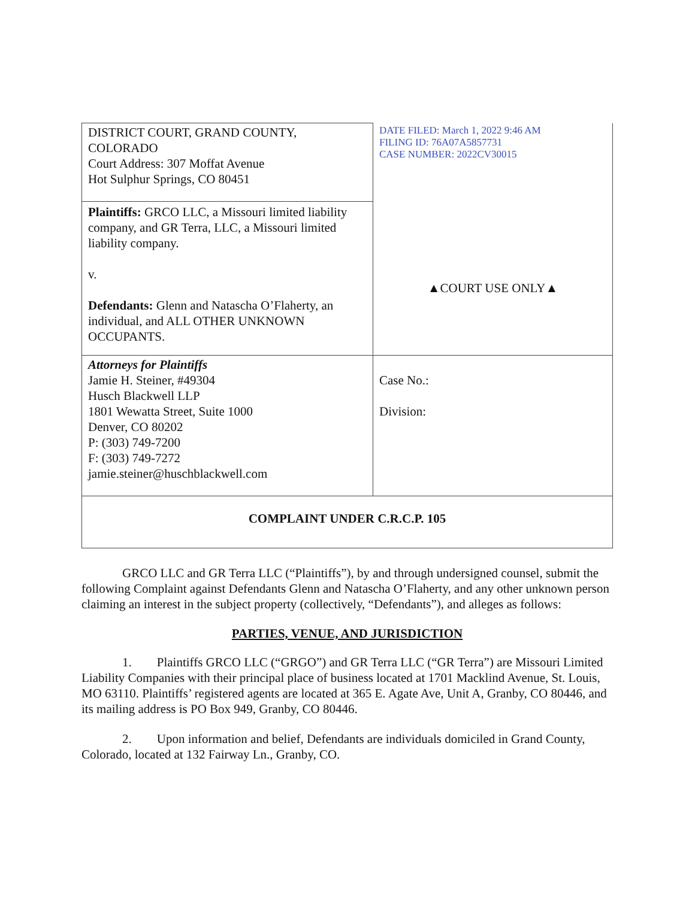| DISTRICT COURT, GRAND COUNTY, COLORADO Court Address: 307 Moffat Avenue Hot Sulphur Springs, CO 80451 | DATE FILED: March 1, 2022 9:46 AM FILING ID: 76A07A5857731 CASE NUMBER: 2022CV30015 ▲COURT USE ONLY▲ |
| Plaintiffs: GRCO LLC, a Missouri limited liability company, and GR Terra, LLC, a Missouri limited liability company. v. Defendants: Glenn and Natascha O’Flaherty, an individual, and ALL OTHER UNKNOWN OCCUPANTS. | |
| Attorneys for Plaintiffs Jamie H. Steiner, #49304 Husch Blackwell LLP 1801 Wewatta Street, Suite 1000 Denver, CO 80202 P: (303) 749-7200 F: (303) 749-7272 jamie.steiner@huschblackwell.com | Case No.: Division: |
| COMPLAINT UNDER C.R.C.P. 105 | |
GRCO LLC and GR Terra LLC (“Plaintiffs”), by and through undersigned counsel, submit the following Complaint against Defendants Glenn and Natascha O’Flaherty, and any other unknown person claiming an interest in the subject property (collectively, “Defendants”), and alleges as follows:
PARTIES, VENUE, AND JURISDICTION
1. Plaintiffs GRCO LLC (“GRGO”) and GR Terra LLC (“GR Terra”) are Missouri Limited Liability Companies with their principal place of business located at 1701 Macklind Avenue, St. Louis, MO 63110. Plaintiffs’ registered agents are located at 365 E. Agate Ave, Unit A, Granby, CO 80446, and its mailing address is PO Box 949, Granby, CO 80446.
2. Upon information and belief, Defendants are individuals domiciled in Grand County, Colorado, located at 132 Fairway Ln., Granby, CO.